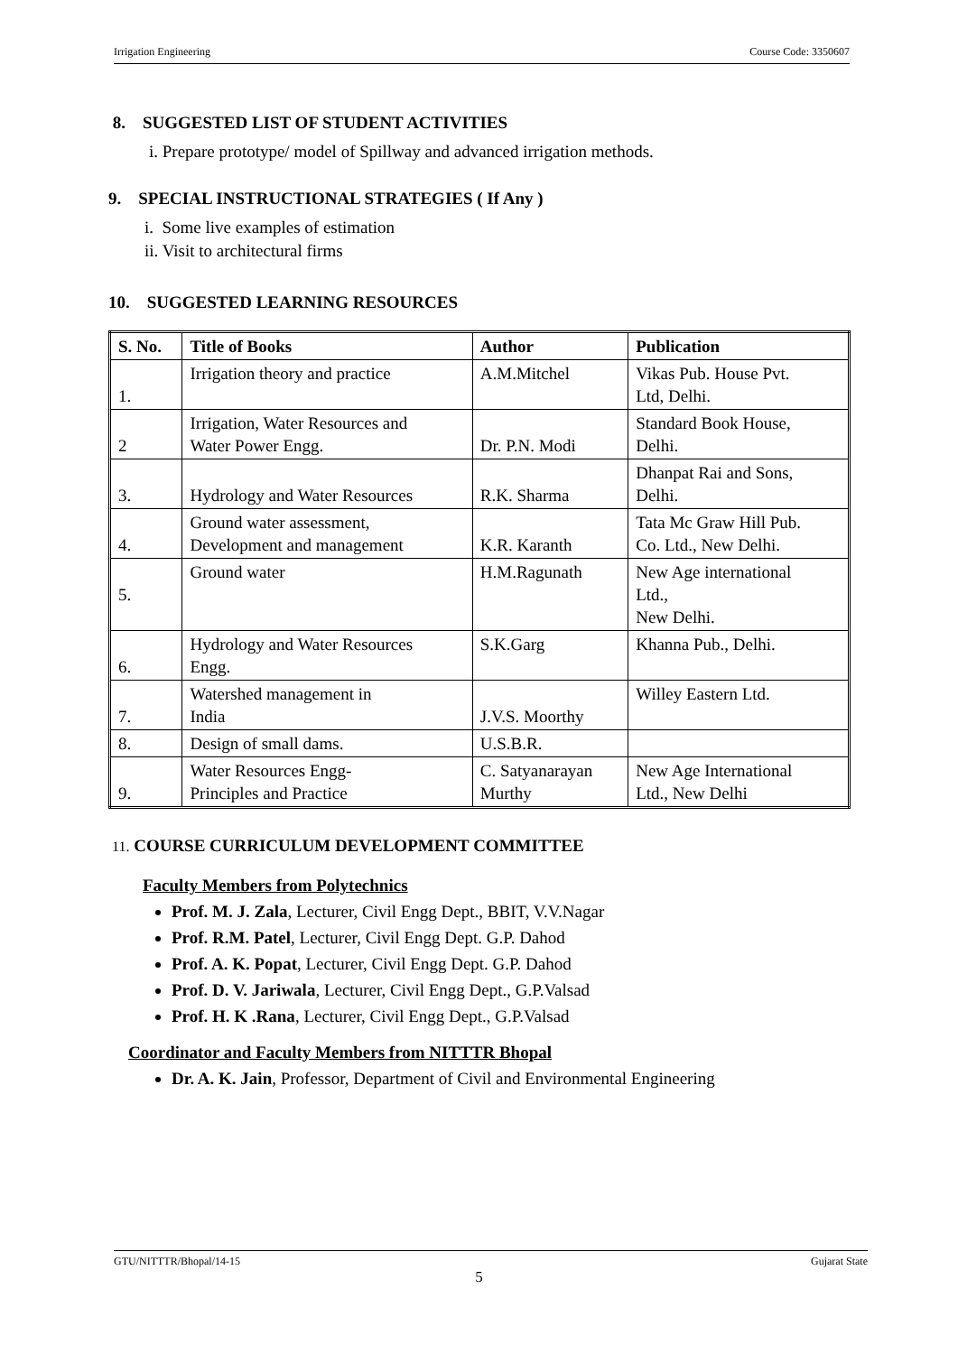Irrigation Engineering Course Code: 3350607
8. SUGGESTED LIST OF STUDENT ACTIVITIES
i. Prepare prototype/ model of Spillway and advanced irrigation methods.
9. SPECIAL INSTRUCTIONAL STRATEGIES ( If Any )
i. Some live examples of estimation
ii. Visit to architectural firms
10. SUGGESTED LEARNING RESOURCES
| S. No. | Title of Books | Author | Publication |
| --- | --- | --- | --- |
| 1. | Irrigation theory and practice | A.M.Mitchel | Vikas Pub. House Pvt. Ltd, Delhi. |
| 2 | Irrigation, Water Resources and Water Power Engg. | Dr. P.N. Modi | Standard Book House, Delhi. |
| 3. | Hydrology and Water Resources | R.K. Sharma | Dhanpat Rai and Sons, Delhi. |
| 4. | Ground water assessment, Development and management | K.R. Karanth | Tata Mc Graw Hill Pub. Co. Ltd., New Delhi. |
| 5. | Ground water | H.M.Ragunath | New Age international Ltd., New Delhi. |
| 6. | Hydrology and Water Resources Engg. | S.K.Garg | Khanna Pub., Delhi. |
| 7. | Watershed management in India | J.V.S. Moorthy | Willey Eastern Ltd. |
| 8. | Design of small dams. | U.S.B.R. | |
| 9. | Water Resources Engg- Principles and Practice | C. Satyanarayan Murthy | New Age International Ltd., New Delhi |
11. COURSE CURRICULUM DEVELOPMENT COMMITTEE
Faculty Members from Polytechnics
Prof. M. J. Zala, Lecturer, Civil Engg Dept., BBIT, V.V.Nagar
Prof. R.M. Patel, Lecturer, Civil Engg Dept. G.P. Dahod
Prof. A. K. Popat, Lecturer, Civil Engg Dept. G.P. Dahod
Prof. D. V. Jariwala, Lecturer, Civil Engg Dept., G.P.Valsad
Prof. H. K .Rana, Lecturer, Civil Engg Dept., G.P.Valsad
Coordinator and Faculty Members from NITTTR Bhopal
Dr. A. K. Jain, Professor, Department of Civil and Environmental Engineering
GTU/NITTTR/Bhopal/14-15 Gujarat State
5